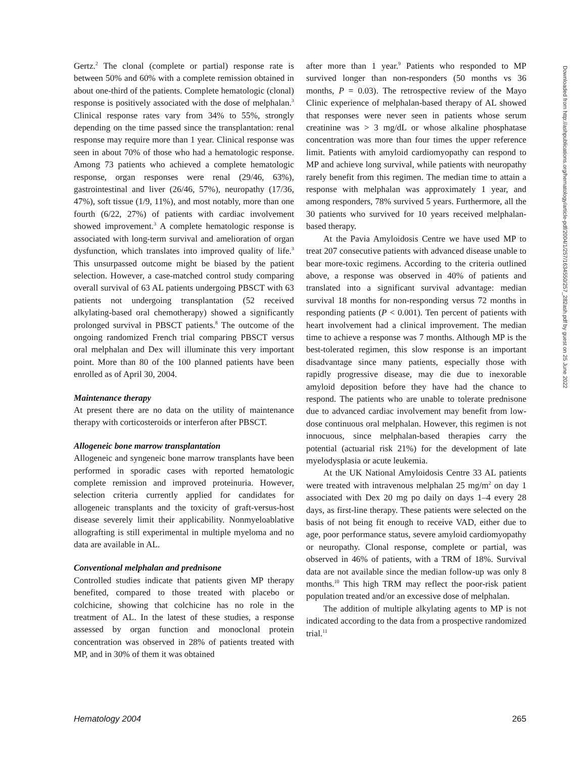Gertz.<sup>2</sup> The clonal (complete or partial) response rate is between 50% and 60% with a complete remission obtained in about one-third of the patients. Complete hematologic (clonal) response is positively associated with the dose of melphalan.<sup>3</sup> Clinical response rates vary from 34% to 55%, strongly depending on the time passed since the transplantation: renal response may require more than 1 year. Clinical response was seen in about 70% of those who had a hematologic response. Among 73 patients who achieved a complete hematologic response, organ responses were renal (29/46, 63%), gastrointestinal and liver (26/46, 57%), neuropathy (17/36, 47%), soft tissue (1/9, 11%), and most notably, more than one fourth (6/22, 27%) of patients with cardiac involvement showed improvement.<sup>3</sup> A complete hematologic response is associated with long-term survival and amelioration of organ dysfunction, which translates into improved quality of life.<sup>3</sup> This unsurpassed outcome might be biased by the patient selection. However, a case-matched control study comparing overall survival of 63 AL patients undergoing PBSCT with 63 patients not undergoing transplantation (52 received alkylating-based oral chemotherapy) showed a significantly prolonged survival in PBSCT patients.<sup>8</sup> The outcome of the ongoing randomized French trial comparing PBSCT versus oral melphalan and Dex will illuminate this very important point. More than 80 of the 100 planned patients have been enrolled as of April 30, 2004.
Maintenance therapy
At present there are no data on the utility of maintenance therapy with corticosteroids or interferon after PBSCT.
Allogeneic bone marrow transplantation
Allogeneic and syngeneic bone marrow transplants have been performed in sporadic cases with reported hematologic complete remission and improved proteinuria. However, selection criteria currently applied for candidates for allogeneic transplants and the toxicity of graft-versus-host disease severely limit their applicability. Nonmyeloablative allografting is still experimental in multiple myeloma and no data are available in AL.
Conventional melphalan and prednisone
Controlled studies indicate that patients given MP therapy benefited, compared to those treated with placebo or colchicine, showing that colchicine has no role in the treatment of AL. In the latest of these studies, a response assessed by organ function and monoclonal protein concentration was observed in 28% of patients treated with MP, and in 30% of them it was obtained
after more than 1 year.<sup>9</sup> Patients who responded to MP survived longer than non-responders (50 months vs 36 months, P = 0.03). The retrospective review of the Mayo Clinic experience of melphalan-based therapy of AL showed that responses were never seen in patients whose serum creatinine was > 3 mg/dL or whose alkaline phosphatase concentration was more than four times the upper reference limit. Patients with amyloid cardiomyopathy can respond to MP and achieve long survival, while patients with neuropathy rarely benefit from this regimen. The median time to attain a response with melphalan was approximately 1 year, and among responders, 78% survived 5 years. Furthermore, all the 30 patients who survived for 10 years received melphalan-based therapy.
At the Pavia Amyloidosis Centre we have used MP to treat 207 consecutive patients with advanced disease unable to bear more-toxic regimens. According to the criteria outlined above, a response was observed in 40% of patients and translated into a significant survival advantage: median survival 18 months for non-responding versus 72 months in responding patients (P < 0.001). Ten percent of patients with heart involvement had a clinical improvement. The median time to achieve a response was 7 months. Although MP is the best-tolerated regimen, this slow response is an important disadvantage since many patients, especially those with rapidly progressive disease, may die due to inexorable amyloid deposition before they have had the chance to respond. The patients who are unable to tolerate prednisone due to advanced cardiac involvement may benefit from low-dose continuous oral melphalan. However, this regimen is not innocuous, since melphalan-based therapies carry the potential (actuarial risk 21%) for the development of late myelodysplasia or acute leukemia.
At the UK National Amyloidosis Centre 33 AL patients were treated with intravenous melphalan 25 mg/m<sup>2</sup> on day 1 associated with Dex 20 mg po daily on days 1–4 every 28 days, as first-line therapy. These patients were selected on the basis of not being fit enough to receive VAD, either due to age, poor performance status, severe amyloid cardiomyopathy or neuropathy. Clonal response, complete or partial, was observed in 46% of patients, with a TRM of 18%. Survival data are not available since the median follow-up was only 8 months.<sup>10</sup> This high TRM may reflect the poor-risk patient population treated and/or an excessive dose of melphalan.
The addition of multiple alkylating agents to MP is not indicated according to the data from a prospective randomized trial.<sup>11</sup>
Hematology 2004 265
Downloaded from http://ashpublications.org/hematology/article-pdf/2004/1/257/1634550/257_282ash.pdf by guest on 25 June 2022